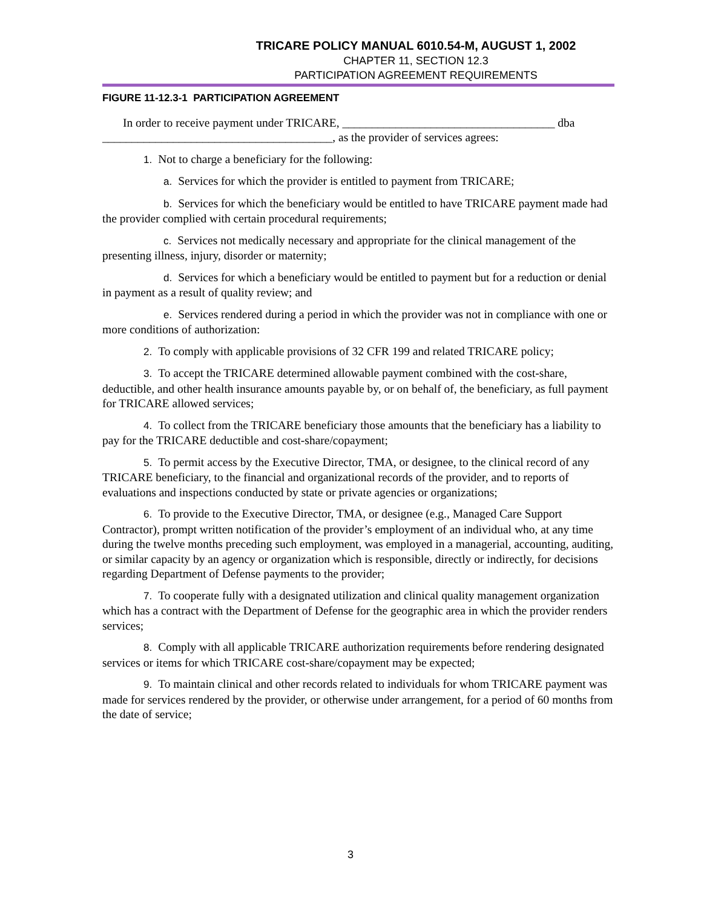TRICARE POLICY MANUAL 6010.54-M, AUGUST 1, 2002
CHAPTER 11, SECTION 12.3
PARTICIPATION AGREEMENT REQUIREMENTS
FIGURE 11-12.3-1 PARTICIPATION AGREEMENT
In order to receive payment under TRICARE, ____________________________________ dba _______________________________________, as the provider of services agrees:
1. Not to charge a beneficiary for the following:
a. Services for which the provider is entitled to payment from TRICARE;
b. Services for which the beneficiary would be entitled to have TRICARE payment made had the provider complied with certain procedural requirements;
c. Services not medically necessary and appropriate for the clinical management of the presenting illness, injury, disorder or maternity;
d. Services for which a beneficiary would be entitled to payment but for a reduction or denial in payment as a result of quality review; and
e. Services rendered during a period in which the provider was not in compliance with one or more conditions of authorization:
2. To comply with applicable provisions of 32 CFR 199 and related TRICARE policy;
3. To accept the TRICARE determined allowable payment combined with the cost-share, deductible, and other health insurance amounts payable by, or on behalf of, the beneficiary, as full payment for TRICARE allowed services;
4. To collect from the TRICARE beneficiary those amounts that the beneficiary has a liability to pay for the TRICARE deductible and cost-share/copayment;
5. To permit access by the Executive Director, TMA, or designee, to the clinical record of any TRICARE beneficiary, to the financial and organizational records of the provider, and to reports of evaluations and inspections conducted by state or private agencies or organizations;
6. To provide to the Executive Director, TMA, or designee (e.g., Managed Care Support Contractor), prompt written notification of the provider’s employment of an individual who, at any time during the twelve months preceding such employment, was employed in a managerial, accounting, auditing, or similar capacity by an agency or organization which is responsible, directly or indirectly, for decisions regarding Department of Defense payments to the provider;
7. To cooperate fully with a designated utilization and clinical quality management organization which has a contract with the Department of Defense for the geographic area in which the provider renders services;
8. Comply with all applicable TRICARE authorization requirements before rendering designated services or items for which TRICARE cost-share/copayment may be expected;
9. To maintain clinical and other records related to individuals for whom TRICARE payment was made for services rendered by the provider, or otherwise under arrangement, for a period of 60 months from the date of service;
3